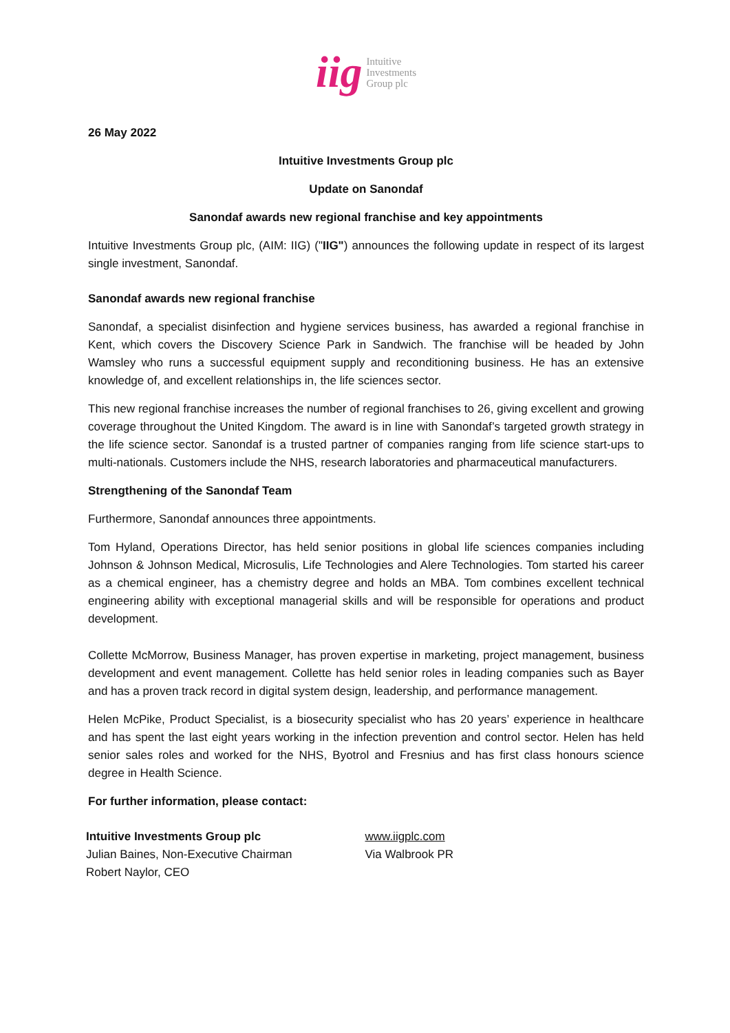iig Intuitive
Investments
Group plc
26 May 2022
Intuitive Investments Group plc
Update on Sanondaf
Sanondaf awards new regional franchise and key appointments
Intuitive Investments Group plc, (AIM: IIG) ("IIG") announces the following update in respect of its largest single investment, Sanondaf.
Sanondaf awards new regional franchise
Sanondaf, a specialist disinfection and hygiene services business, has awarded a regional franchise in Kent, which covers the Discovery Science Park in Sandwich. The franchise will be headed by John Wamsley who runs a successful equipment supply and reconditioning business. He has an extensive knowledge of, and excellent relationships in, the life sciences sector.
This new regional franchise increases the number of regional franchises to 26, giving excellent and growing coverage throughout the United Kingdom. The award is in line with Sanondaf’s targeted growth strategy in the life science sector. Sanondaf is a trusted partner of companies ranging from life science start-ups to multi-nationals. Customers include the NHS, research laboratories and pharmaceutical manufacturers.
Strengthening of the Sanondaf Team
Furthermore, Sanondaf announces three appointments.
Tom Hyland, Operations Director, has held senior positions in global life sciences companies including Johnson & Johnson Medical, Microsulis, Life Technologies and Alere Technologies. Tom started his career as a chemical engineer, has a chemistry degree and holds an MBA. Tom combines excellent technical engineering ability with exceptional managerial skills and will be responsible for operations and product development.
Collette McMorrow, Business Manager, has proven expertise in marketing, project management, business development and event management. Collette has held senior roles in leading companies such as Bayer and has a proven track record in digital system design, leadership, and performance management.
Helen McPike, Product Specialist, is a biosecurity specialist who has 20 years’ experience in healthcare and has spent the last eight years working in the infection prevention and control sector. Helen has held senior sales roles and worked for the NHS, Byotrol and Fresnius and has first class honours science degree in Health Science.
For further information, please contact:
Intuitive Investments Group plc
Julian Baines, Non-Executive Chairman
Robert Naylor, CEO
www.iigplc.com
Via Walbrook PR